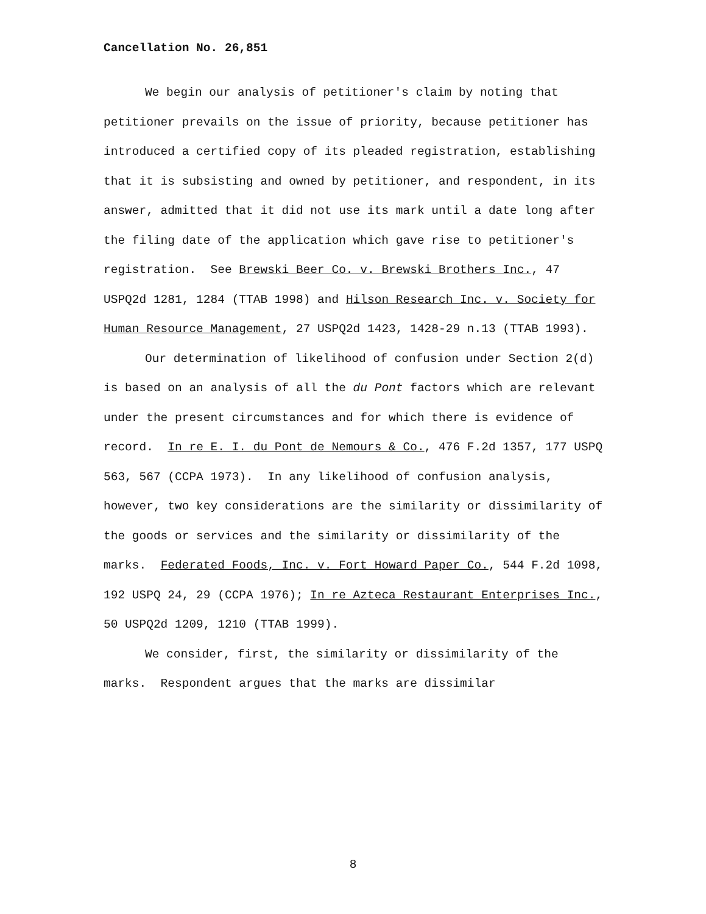Cancellation No. 26,851
We begin our analysis of petitioner's claim by noting that petitioner prevails on the issue of priority, because petitioner has introduced a certified copy of its pleaded registration, establishing that it is subsisting and owned by petitioner, and respondent, in its answer, admitted that it did not use its mark until a date long after the filing date of the application which gave rise to petitioner's registration. See Brewski Beer Co. v. Brewski Brothers Inc., 47 USPQ2d 1281, 1284 (TTAB 1998) and Hilson Research Inc. v. Society for Human Resource Management, 27 USPQ2d 1423, 1428-29 n.13 (TTAB 1993).
Our determination of likelihood of confusion under Section 2(d) is based on an analysis of all the du Pont factors which are relevant under the present circumstances and for which there is evidence of record. In re E. I. du Pont de Nemours & Co., 476 F.2d 1357, 177 USPQ 563, 567 (CCPA 1973). In any likelihood of confusion analysis, however, two key considerations are the similarity or dissimilarity of the goods or services and the similarity or dissimilarity of the marks. Federated Foods, Inc. v. Fort Howard Paper Co., 544 F.2d 1098, 192 USPQ 24, 29 (CCPA 1976); In re Azteca Restaurant Enterprises Inc., 50 USPQ2d 1209, 1210 (TTAB 1999).
We consider, first, the similarity or dissimilarity of the marks. Respondent argues that the marks are dissimilar
8